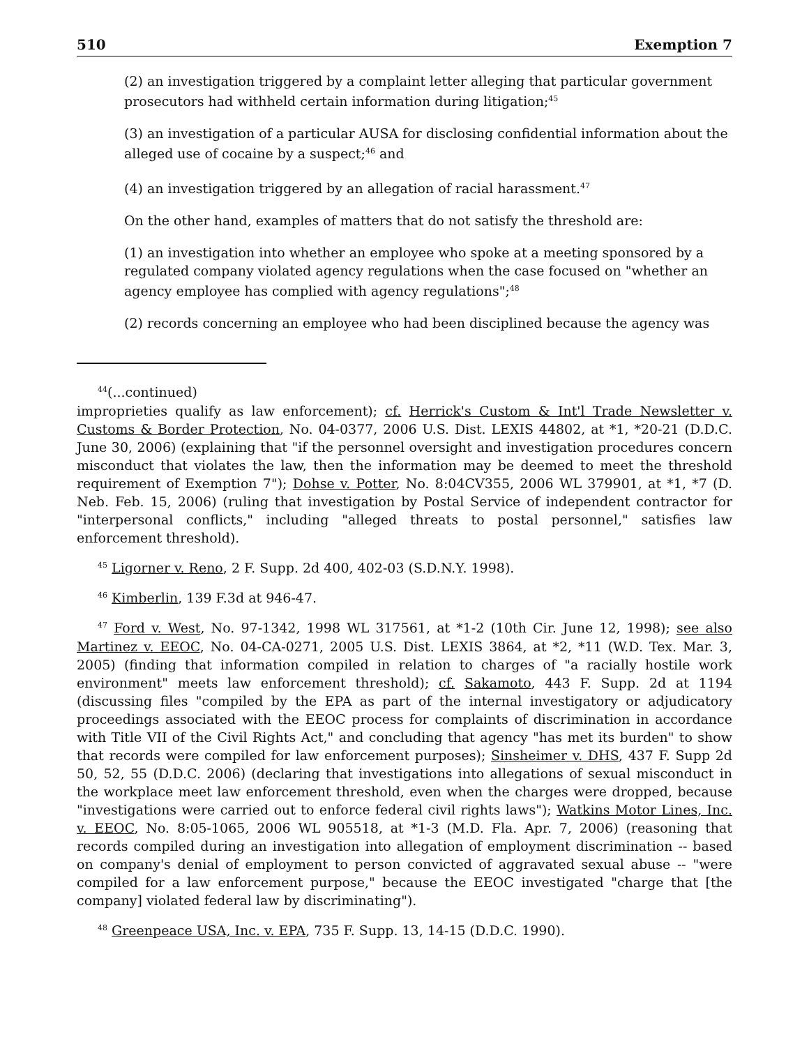510 Exemption 7
(2) an investigation triggered by a complaint letter alleging that particular government prosecutors had withheld certain information during litigation;<sup>45</sup>
(3) an investigation of a particular AUSA for disclosing confidential information about the alleged use of cocaine by a suspect;<sup>46</sup> and
(4) an investigation triggered by an allegation of racial harassment.<sup>47</sup>
On the other hand, examples of matters that do not satisfy the threshold are:
(1) an investigation into whether an employee who spoke at a meeting sponsored by a regulated company violated agency regulations when the case focused on "whether an agency employee has complied with agency regulations";<sup>48</sup>
(2) records concerning an employee who had been disciplined because the agency was
<sup>44</sup> (...continued)
improprieties qualify as law enforcement); cf. Herrick's Custom & Int'l Trade Newsletter v. Customs & Border Protection, No. 04-0377, 2006 U.S. Dist. LEXIS 44802, at *1, *20-21 (D.D.C. June 30, 2006) (explaining that "if the personnel oversight and investigation procedures concern misconduct that violates the law, then the information may be deemed to meet the threshold requirement of Exemption 7"); Dohse v. Potter, No. 8:04CV355, 2006 WL 379901, at *1, *7 (D. Neb. Feb. 15, 2006) (ruling that investigation by Postal Service of independent contractor for "interpersonal conflicts," including "alleged threats to postal personnel," satisfies law enforcement threshold).
<sup>45</sup> Ligorner v. Reno, 2 F. Supp. 2d 400, 402-03 (S.D.N.Y. 1998).
<sup>46</sup> Kimberlin, 139 F.3d at 946-47.
<sup>47</sup> Ford v. West, No. 97-1342, 1998 WL 317561, at *1-2 (10th Cir. June 12, 1998); see also Martinez v. EEOC, No. 04-CA-0271, 2005 U.S. Dist. LEXIS 3864, at *2, *11 (W.D. Tex. Mar. 3, 2005) (finding that information compiled in relation to charges of "a racially hostile work environment" meets law enforcement threshold); cf. Sakamoto, 443 F. Supp. 2d at 1194 (discussing files "compiled by the EPA as part of the internal investigatory or adjudicatory proceedings associated with the EEOC process for complaints of discrimination in accordance with Title VII of the Civil Rights Act," and concluding that agency "has met its burden" to show that records were compiled for law enforcement purposes); Sinsheimer v. DHS, 437 F. Supp 2d 50, 52, 55 (D.D.C. 2006) (declaring that investigations into allegations of sexual misconduct in the workplace meet law enforcement threshold, even when the charges were dropped, because "investigations were carried out to enforce federal civil rights laws"); Watkins Motor Lines, Inc. v. EEOC, No. 8:05-1065, 2006 WL 905518, at *1-3 (M.D. Fla. Apr. 7, 2006) (reasoning that records compiled during an investigation into allegation of employment discrimination -- based on company's denial of employment to person convicted of aggravated sexual abuse -- "were compiled for a law enforcement purpose," because the EEOC investigated "charge that [the company] violated federal law by discriminating").
<sup>48</sup> Greenpeace USA, Inc. v. EPA, 735 F. Supp. 13, 14-15 (D.D.C. 1990).